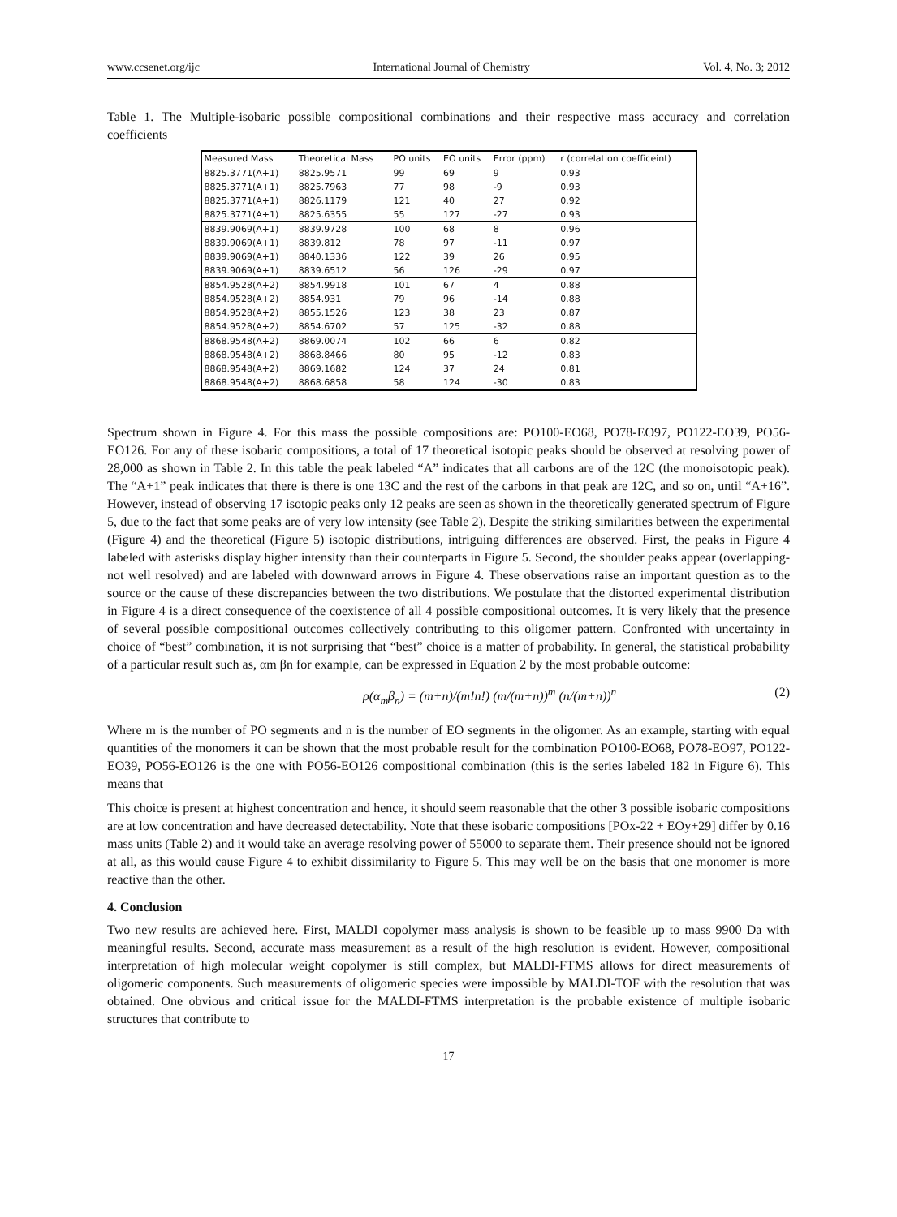www.ccsenet.org/ijc International Journal of Chemistry Vol. 4, No. 3; 2012
Table 1. The Multiple-isobaric possible compositional combinations and their respective mass accuracy and correlation coefficients
| Measured Mass | Theoretical Mass | PO units | EO units | Error (ppm) | r (correlation coefficeint) |
| --- | --- | --- | --- | --- | --- |
| 8825.3771(A+1) | 8825.9571 | 99 | 69 | 9 | 0.93 |
| 8825.3771(A+1) | 8825.7963 | 77 | 98 | -9 | 0.93 |
| 8825.3771(A+1) | 8826.1179 | 121 | 40 | 27 | 0.92 |
| 8825.3771(A+1) | 8825.6355 | 55 | 127 | -27 | 0.93 |
| 8839.9069(A+1) | 8839.9728 | 100 | 68 | 8 | 0.96 |
| 8839.9069(A+1) | 8839.812 | 78 | 97 | -11 | 0.97 |
| 8839.9069(A+1) | 8840.1336 | 122 | 39 | 26 | 0.95 |
| 8839.9069(A+1) | 8839.6512 | 56 | 126 | -29 | 0.97 |
| 8854.9528(A+2) | 8854.9918 | 101 | 67 | 4 | 0.88 |
| 8854.9528(A+2) | 8854.931 | 79 | 96 | -14 | 0.88 |
| 8854.9528(A+2) | 8855.1526 | 123 | 38 | 23 | 0.87 |
| 8854.9528(A+2) | 8854.6702 | 57 | 125 | -32 | 0.88 |
| 8868.9548(A+2) | 8869.0074 | 102 | 66 | 6 | 0.82 |
| 8868.9548(A+2) | 8868.8466 | 80 | 95 | -12 | 0.83 |
| 8868.9548(A+2) | 8869.1682 | 124 | 37 | 24 | 0.81 |
| 8868.9548(A+2) | 8868.6858 | 58 | 124 | -30 | 0.83 |
Spectrum shown in Figure 4. For this mass the possible compositions are: PO100-EO68, PO78-EO97, PO122-EO39, PO56-EO126. For any of these isobaric compositions, a total of 17 theoretical isotopic peaks should be observed at resolving power of 28,000 as shown in Table 2. In this table the peak labeled “A” indicates that all carbons are of the 12C (the monoisotopic peak). The “A+1” peak indicates that there is there is one 13C and the rest of the carbons in that peak are 12C, and so on, until “A+16”. However, instead of observing 17 isotopic peaks only 12 peaks are seen as shown in the theoretically generated spectrum of Figure 5, due to the fact that some peaks are of very low intensity (see Table 2). Despite the striking similarities between the experimental (Figure 4) and the theoretical (Figure 5) isotopic distributions, intriguing differences are observed. First, the peaks in Figure 4 labeled with asterisks display higher intensity than their counterparts in Figure 5. Second, the shoulder peaks appear (overlapping-not well resolved) and are labeled with downward arrows in Figure 4. These observations raise an important question as to the source or the cause of these discrepancies between the two distributions. We postulate that the distorted experimental distribution in Figure 4 is a direct consequence of the coexistence of all 4 possible compositional outcomes. It is very likely that the presence of several possible compositional outcomes collectively contributing to this oligomer pattern. Confronted with uncertainty in choice of “best” combination, it is not surprising that “best” choice is a matter of probability. In general, the statistical probability of a particular result such as, αm βn for example, can be expressed in Equation 2 by the most probable outcome:
ρ(α<sub>m</sub>β<sub>n</sub>) = (m+n)/(m!n!) (m/(m+n))<sup>m</sup> (n/(m+n))<sup>n</sup> (2)
Where m is the number of PO segments and n is the number of EO segments in the oligomer. As an example, starting with equal quantities of the monomers it can be shown that the most probable result for the combination PO100-EO68, PO78-EO97, PO122-EO39, PO56-EO126 is the one with PO56-EO126 compositional combination (this is the series labeled 182 in Figure 6). This means that
This choice is present at highest concentration and hence, it should seem reasonable that the other 3 possible isobaric compositions are at low concentration and have decreased detectability. Note that these isobaric compositions [POx-22 + EOy+29] differ by 0.16 mass units (Table 2) and it would take an average resolving power of 55000 to separate them. Their presence should not be ignored at all, as this would cause Figure 4 to exhibit dissimilarity to Figure 5. This may well be on the basis that one monomer is more reactive than the other.
4. Conclusion
Two new results are achieved here. First, MALDI copolymer mass analysis is shown to be feasible up to mass 9900 Da with meaningful results. Second, accurate mass measurement as a result of the high resolution is evident. However, compositional interpretation of high molecular weight copolymer is still complex, but MALDI-FTMS allows for direct measurements of oligomeric components. Such measurements of oligomeric species were impossible by MALDI-TOF with the resolution that was obtained. One obvious and critical issue for the MALDI-FTMS interpretation is the probable existence of multiple isobaric structures that contribute to
17